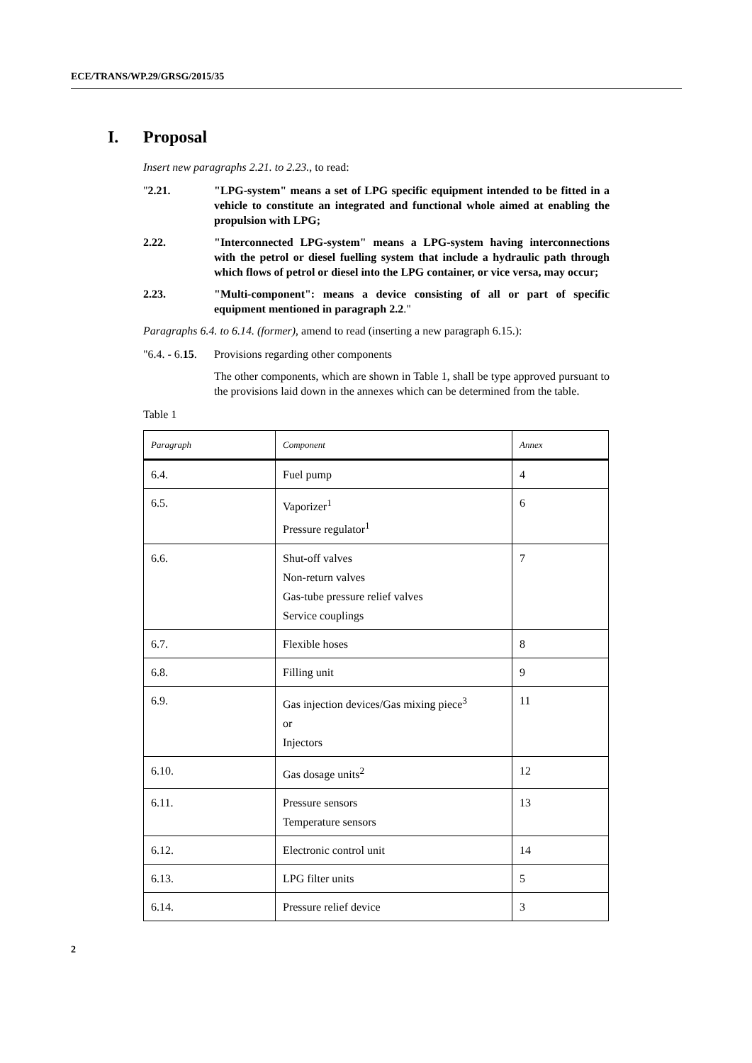ECE/TRANS/WP.29/GRSG/2015/35
I. Proposal
Insert new paragraphs 2.21. to 2.23., to read:
"2.21. "LPG-system" means a set of LPG specific equipment intended to be fitted in a vehicle to constitute an integrated and functional whole aimed at enabling the propulsion with LPG;
2.22. "Interconnected LPG-system" means a LPG-system having interconnections with the petrol or diesel fuelling system that include a hydraulic path through which flows of petrol or diesel into the LPG container, or vice versa, may occur;
2.23. "Multi-component": means a device consisting of all or part of specific equipment mentioned in paragraph 2.2."
Paragraphs 6.4. to 6.14. (former), amend to read (inserting a new paragraph 6.15.):
"6.4. - 6.15.
Provisions regarding other components
The other components, which are shown in Table 1, shall be type approved pursuant to the provisions laid down in the annexes which can be determined from the table.
Table 1
| Paragraph | Component | Annex |
| --- | --- | --- |
| 6.4. | Fuel pump | 4 |
| 6.5. | Vaporizer<sup>1</sup> Pressure regulator<sup>1</sup> | 6 |
| 6.6. | Shut-off valves Non-return valves Gas-tube pressure relief valves Service couplings | 7 |
| 6.7. | Flexible hoses | 8 |
| 6.8. | Filling unit | 9 |
| 6.9. | Gas injection devices/Gas mixing piece<sup>3</sup> or Injectors | 11 |
| 6.10. | Gas dosage units<sup>2</sup> | 12 |
| 6.11. | Pressure sensors Temperature sensors | 13 |
| 6.12. | Electronic control unit | 14 |
| 6.13. | LPG filter units | 5 |
| 6.14. | Pressure relief device | 3 |
2